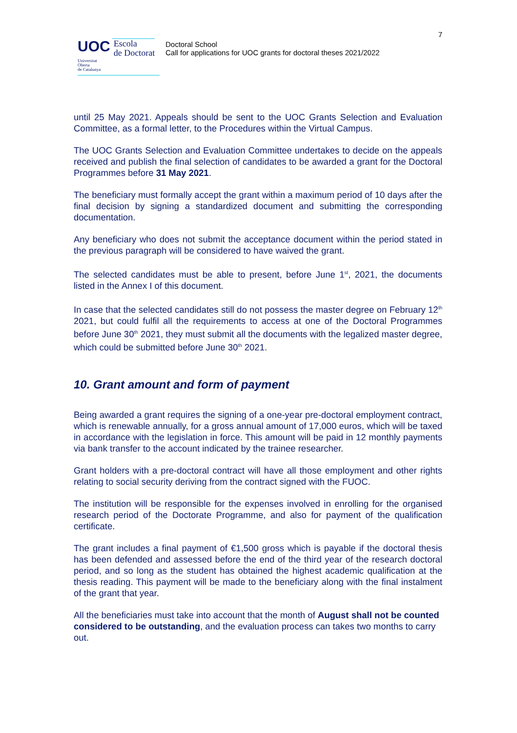7
UOC Escola
de Doctorat
Universitat
Oberta
de Catalunya
Doctoral School
Call for applications for UOC grants for doctoral theses 2021/2022
until 25 May 2021. Appeals should be sent to the UOC Grants Selection and Evaluation Committee, as a formal letter, to the Procedures within the Virtual Campus.
The UOC Grants Selection and Evaluation Committee undertakes to decide on the appeals received and publish the final selection of candidates to be awarded a grant for the Doctoral Programmes before 31 May 2021.
The beneficiary must formally accept the grant within a maximum period of 10 days after the final decision by signing a standardized document and submitting the corresponding documentation.
Any beneficiary who does not submit the acceptance document within the period stated in the previous paragraph will be considered to have waived the grant.
The selected candidates must be able to present, before June 1<sup>st</sup>, 2021, the documents listed in the Annex I of this document.
In case that the selected candidates still do not possess the master degree on February 12<sup>th</sup> 2021, but could fulfil all the requirements to access at one of the Doctoral Programmes before June 30<sup>th</sup> 2021, they must submit all the documents with the legalized master degree, which could be submitted before June 30<sup>th</sup> 2021.
10. Grant amount and form of payment
Being awarded a grant requires the signing of a one-year pre-doctoral employment contract, which is renewable annually, for a gross annual amount of 17,000 euros, which will be taxed in accordance with the legislation in force. This amount will be paid in 12 monthly payments via bank transfer to the account indicated by the trainee researcher.
Grant holders with a pre-doctoral contract will have all those employment and other rights relating to social security deriving from the contract signed with the FUOC.
The institution will be responsible for the expenses involved in enrolling for the organised research period of the Doctorate Programme, and also for payment of the qualification certificate.
The grant includes a final payment of €1,500 gross which is payable if the doctoral thesis has been defended and assessed before the end of the third year of the research doctoral period, and so long as the student has obtained the highest academic qualification at the thesis reading. This payment will be made to the beneficiary along with the final instalment of the grant that year.
All the beneficiaries must take into account that the month of August shall not be counted considered to be outstanding, and the evaluation process can takes two months to carry out.